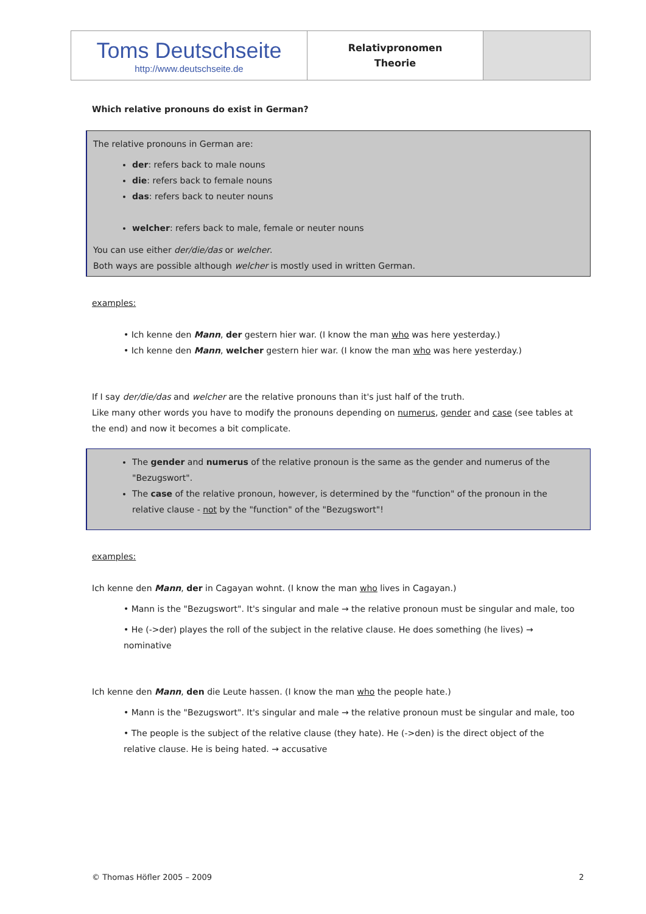| Toms Deutschseite http://www.deutschseite.de | Relativpronomen Theorie | |
Which relative pronouns do exist in German?
The relative pronouns in German are:
der: refers back to male nouns
die: refers back to female nouns
das: refers back to neuter nouns
welcher: refers back to male, female or neuter nouns
You can use either der/die/das or welcher.
Both ways are possible although welcher is mostly used in written German.
examples:
• Ich kenne den Mann, der gestern hier war. (I know the man who was here yesterday.)
• Ich kenne den Mann, welcher gestern hier war. (I know the man who was here yesterday.)
If I say der/die/das and welcher are the relative pronouns than it's just half of the truth.
Like many other words you have to modify the pronouns depending on numerus, gender and case (see tables at the end) and now it becomes a bit complicate.
The gender and numerus of the relative pronoun is the same as the gender and numerus of the "Bezugswort".
The case of the relative pronoun, however, is determined by the "function" of the pronoun in the relative clause - not by the "function" of the "Bezugswort"!
examples:
Ich kenne den Mann, der in Cagayan wohnt. (I know the man who lives in Cagayan.)
• Mann is the "Bezugswort". It's singular and male → the relative pronoun must be singular and male, too
• He (->der) playes the roll of the subject in the relative clause. He does something (he lives) → nominative
Ich kenne den Mann, den die Leute hassen. (I know the man who the people hate.)
• Mann is the "Bezugswort". It's singular and male → the relative pronoun must be singular and male, too
• The people is the subject of the relative clause (they hate). He (->den) is the direct object of the relative clause. He is being hated. → accusative
© Thomas Höfler 2005 – 2009 2